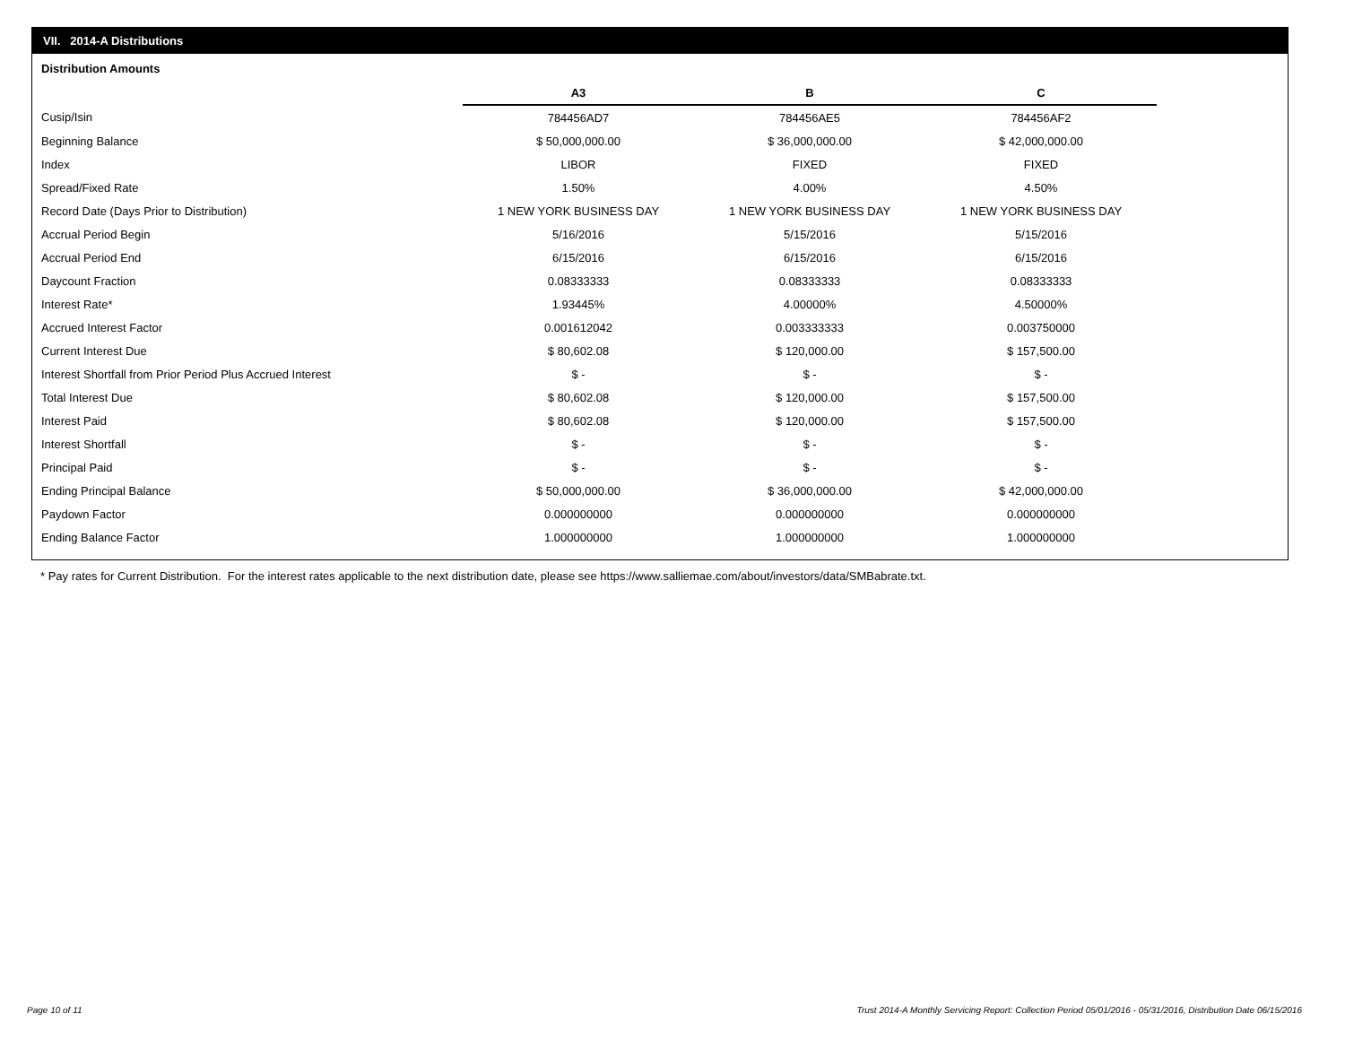VII. 2014-A Distributions
Distribution Amounts
| | A3 | B | C |
| Cusip/Isin | 784456AD7 | 784456AE5 | 784456AF2 |
| Beginning Balance | $ 50,000,000.00 | $ 36,000,000.00 | $ 42,000,000.00 |
| Index | LIBOR | FIXED | FIXED |
| Spread/Fixed Rate | 1.50% | 4.00% | 4.50% |
| Record Date (Days Prior to Distribution) | 1 NEW YORK BUSINESS DAY | 1 NEW YORK BUSINESS DAY | 1 NEW YORK BUSINESS DAY |
| Accrual Period Begin | 5/16/2016 | 5/15/2016 | 5/15/2016 |
| Accrual Period End | 6/15/2016 | 6/15/2016 | 6/15/2016 |
| Daycount Fraction | 0.08333333 | 0.08333333 | 0.08333333 |
| Interest Rate* | 1.93445% | 4.00000% | 4.50000% |
| Accrued Interest Factor | 0.001612042 | 0.003333333 | 0.003750000 |
| Current Interest Due | $ 80,602.08 | $ 120,000.00 | $ 157,500.00 |
| Interest Shortfall from Prior Period Plus Accrued Interest | $ - | $ - | $ - |
| Total Interest Due | $ 80,602.08 | $ 120,000.00 | $ 157,500.00 |
| Interest Paid | $ 80,602.08 | $ 120,000.00 | $ 157,500.00 |
| Interest Shortfall | $ - | $ - | $ - |
| Principal Paid | $ - | $ - | $ - |
| Ending Principal Balance | $ 50,000,000.00 | $ 36,000,000.00 | $ 42,000,000.00 |
| Paydown Factor | 0.000000000 | 0.000000000 | 0.000000000 |
| Ending Balance Factor | 1.000000000 | 1.000000000 | 1.000000000 |
* Pay rates for Current Distribution. For the interest rates applicable to the next distribution date, please see https://www.salliemae.com/about/investors/data/SMBabrate.txt.
Page 10 of 11
Trust 2014-A Monthly Servicing Report: Collection Period 05/01/2016 - 05/31/2016, Distribution Date 06/15/2016